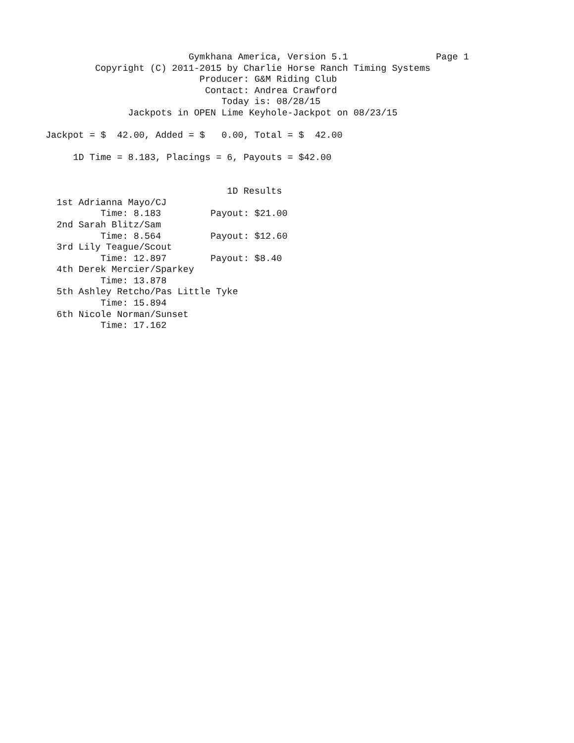Gymkhana America, Version 5.1                Page 1
         Copyright (C) 2011-2015 by Charlie Horse Ranch Timing Systems
                            Producer: G&M Riding Club
                             Contact: Andrea Crawford
                                Today is: 08/28/15
               Jackpots in OPEN Lime Keyhole-Jackpot on 08/23/15

Jackpot = $  42.00, Added = $   0.00, Total = $  42.00

     1D Time = 8.183, Placings = 6, Payouts = $42.00


                                 1D Results
  1st Adrianna Mayo/CJ
          Time: 8.183         Payout: $21.00
  2nd Sarah Blitz/Sam
          Time: 8.564         Payout: $12.60
  3rd Lily Teague/Scout
          Time: 12.897        Payout: $8.40
  4th Derek Mercier/Sparkey
          Time: 13.878
  5th Ashley Retcho/Pas Little Tyke
          Time: 15.894
  6th Nicole Norman/Sunset
          Time: 17.162